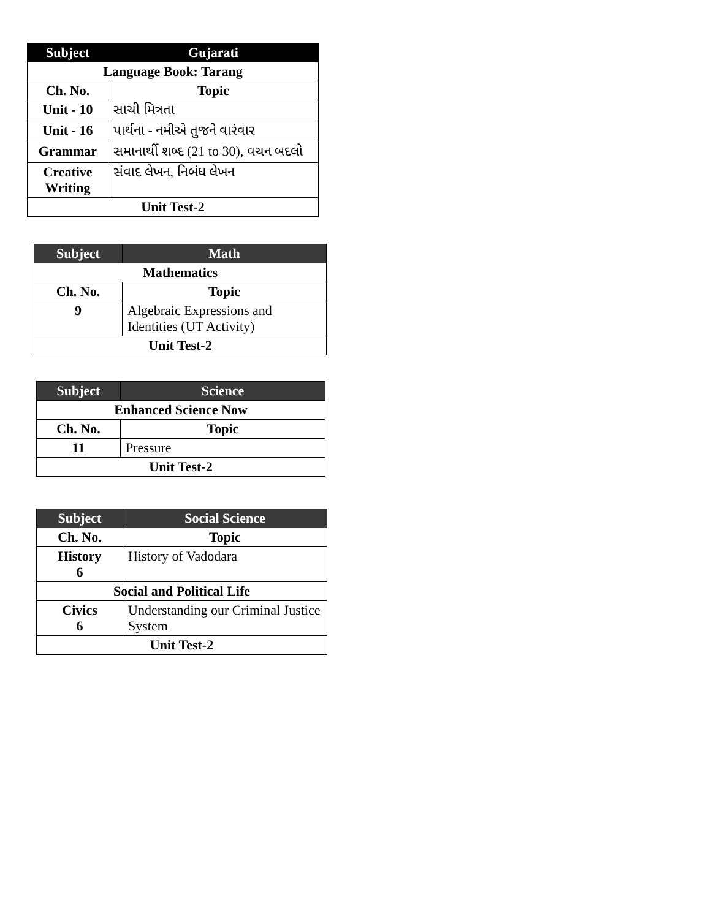| Subject | Gujarati |
| --- | --- |
| Language Book: Tarang | |
| Ch. No. | Topic |
| Unit - 10 | સાચી મિત્રતા |
| Unit - 16 | પાર્થના - નમીએ તુજને વારંવાર |
| Grammar | સમાનાર્થી શબ્દ (21 to 30), વચન બદલો |
| Creative Writing | સંવાદ લેખન, નિબંધ લેખન |
| Unit Test-2 | |
| Subject | Math |
| --- | --- |
| Mathematics | |
| Ch. No. | Topic |
| 9 | Algebraic Expressions and Identities (UT Activity) |
| Unit Test-2 | |
| Subject | Science |
| --- | --- |
| Enhanced Science Now | |
| Ch. No. | Topic |
| 11 | Pressure |
| Unit Test-2 | |
| Subject | Social Science |
| --- | --- |
| Ch. No. | Topic |
| History 6 | History of Vadodara |
| Social and Political Life | |
| Civics 6 | Understanding our Criminal Justice System |
| Unit Test-2 | |